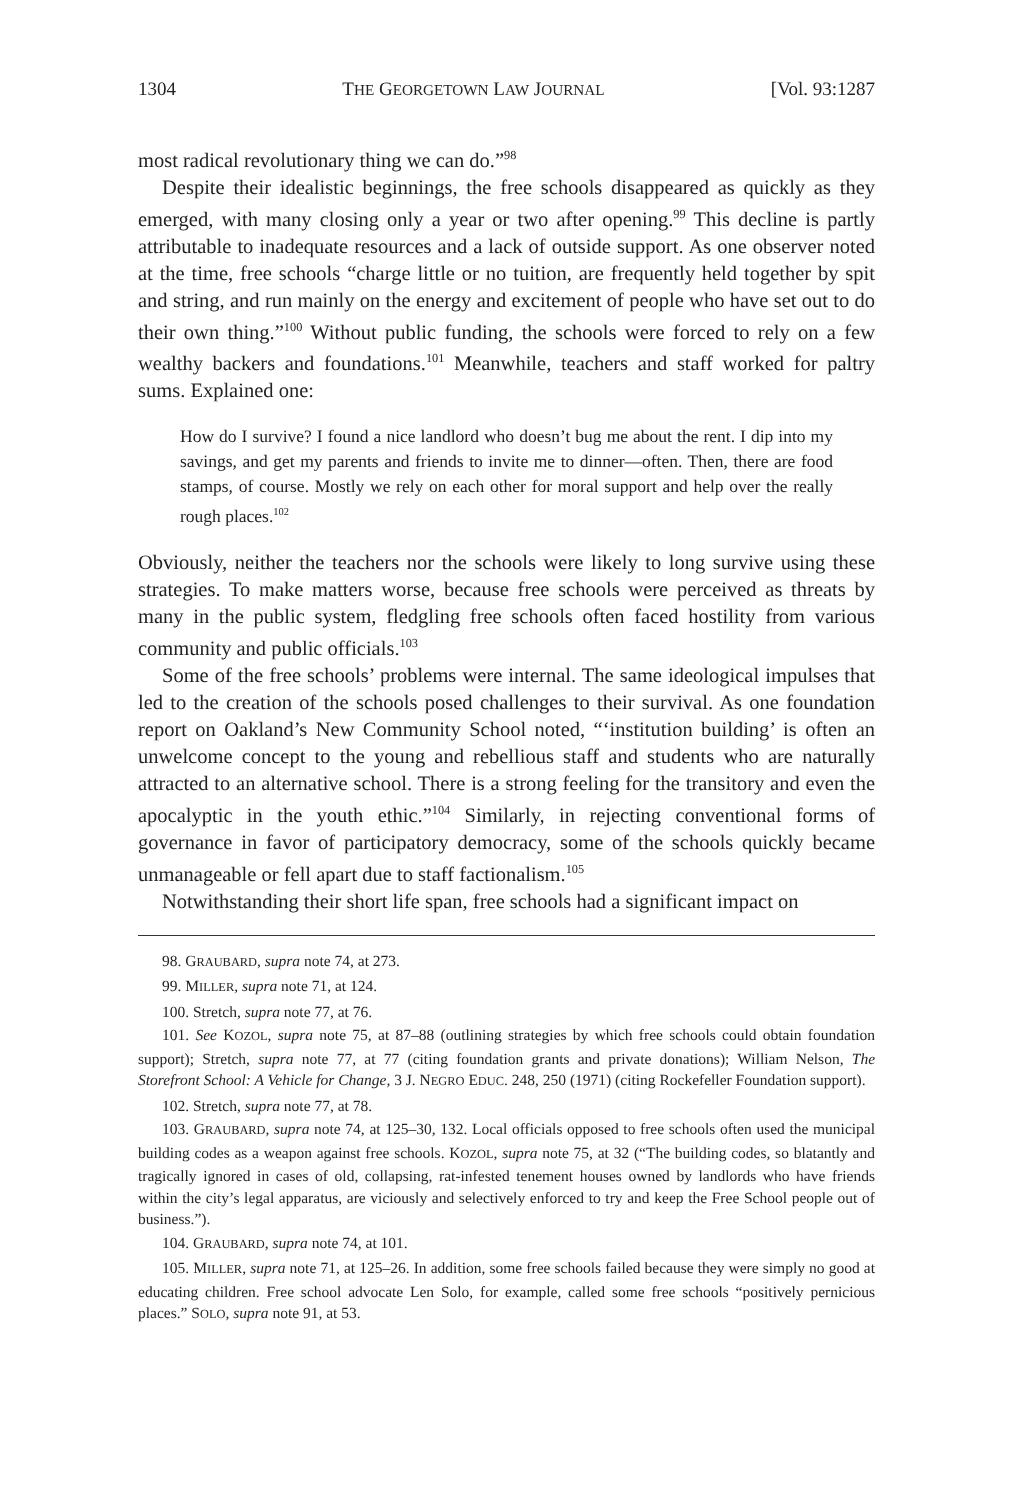1304 THE GEORGETOWN LAW JOURNAL [Vol. 93:1287
most radical revolutionary thing we can do.”<sup>98</sup>
Despite their idealistic beginnings, the free schools disappeared as quickly as they emerged, with many closing only a year or two after opening.<sup>99</sup> This decline is partly attributable to inadequate resources and a lack of outside support. As one observer noted at the time, free schools “charge little or no tuition, are frequently held together by spit and string, and run mainly on the energy and excitement of people who have set out to do their own thing.”<sup>100</sup> Without public funding, the schools were forced to rely on a few wealthy backers and foundations.<sup>101</sup> Meanwhile, teachers and staff worked for paltry sums. Explained one:
How do I survive? I found a nice landlord who doesn’t bug me about the rent. I dip into my savings, and get my parents and friends to invite me to dinner—often. Then, there are food stamps, of course. Mostly we rely on each other for moral support and help over the really rough places.<sup>102</sup>
Obviously, neither the teachers nor the schools were likely to long survive using these strategies. To make matters worse, because free schools were perceived as threats by many in the public system, fledgling free schools often faced hostility from various community and public officials.<sup>103</sup>
Some of the free schools’ problems were internal. The same ideological impulses that led to the creation of the schools posed challenges to their survival. As one foundation report on Oakland’s New Community School noted, “‘institution building’ is often an unwelcome concept to the young and rebellious staff and students who are naturally attracted to an alternative school. There is a strong feeling for the transitory and even the apocalyptic in the youth ethic.”<sup>104</sup> Similarly, in rejecting conventional forms of governance in favor of participatory democracy, some of the schools quickly became unmanageable or fell apart due to staff factionalism.<sup>105</sup>
Notwithstanding their short life span, free schools had a significant impact on
98. GRAUBARD, supra note 74, at 273.
99. MILLER, supra note 71, at 124.
100. Stretch, supra note 77, at 76.
101. See KOZOL, supra note 75, at 87–88 (outlining strategies by which free schools could obtain foundation support); Stretch, supra note 77, at 77 (citing foundation grants and private donations); William Nelson, The Storefront School: A Vehicle for Change, 3 J. NEGRO EDUC. 248, 250 (1971) (citing Rockefeller Foundation support).
102. Stretch, supra note 77, at 78.
103. GRAUBARD, supra note 74, at 125–30, 132. Local officials opposed to free schools often used the municipal building codes as a weapon against free schools. KOZOL, supra note 75, at 32 (“The building codes, so blatantly and tragically ignored in cases of old, collapsing, rat-infested tenement houses owned by landlords who have friends within the city’s legal apparatus, are viciously and selectively enforced to try and keep the Free School people out of business.”).
104. GRAUBARD, supra note 74, at 101.
105. MILLER, supra note 71, at 125–26. In addition, some free schools failed because they were simply no good at educating children. Free school advocate Len Solo, for example, called some free schools “positively pernicious places.” SOLO, supra note 91, at 53.